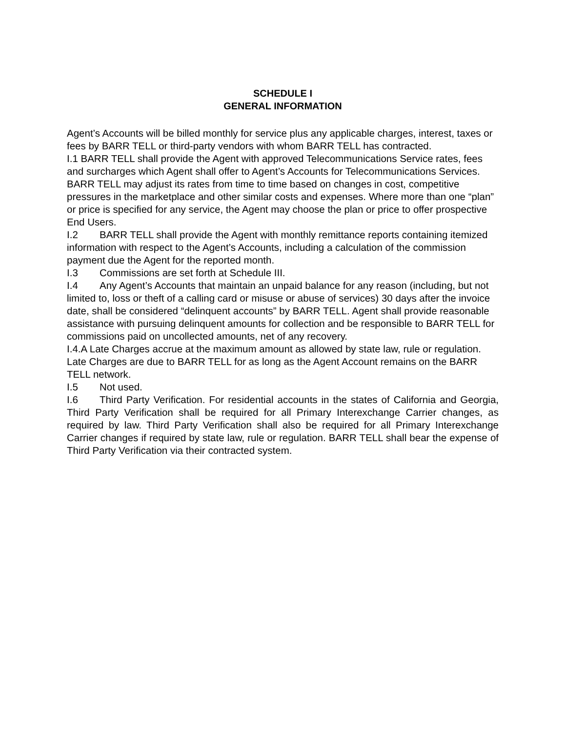SCHEDULE I
GENERAL INFORMATION
Agent’s Accounts will be billed monthly for service plus any applicable charges, interest, taxes or fees by BARR TELL or third-party vendors with whom BARR TELL has contracted.
I.1 BARR TELL shall provide the Agent with approved Telecommunications Service rates, fees and surcharges which Agent shall offer to Agent’s Accounts for Telecommunications Services. BARR TELL may adjust its rates from time to time based on changes in cost, competitive pressures in the marketplace and other similar costs and expenses. Where more than one “plan” or price is specified for any service, the Agent may choose the plan or price to offer prospective End Users.
I.2 BARR TELL shall provide the Agent with monthly remittance reports containing itemized information with respect to the Agent’s Accounts, including a calculation of the commission payment due the Agent for the reported month.
I.3 Commissions are set forth at Schedule III.
I.4 Any Agent’s Accounts that maintain an unpaid balance for any reason (including, but not limited to, loss or theft of a calling card or misuse or abuse of services) 30 days after the invoice date, shall be considered “delinquent accounts” by BARR TELL. Agent shall provide reasonable assistance with pursuing delinquent amounts for collection and be responsible to BARR TELL for commissions paid on uncollected amounts, net of any recovery.
I.4.A Late Charges accrue at the maximum amount as allowed by state law, rule or regulation. Late Charges are due to BARR TELL for as long as the Agent Account remains on the BARR TELL network.
I.5 Not used.
I.6 Third Party Verification. For residential accounts in the states of California and Georgia, Third Party Verification shall be required for all Primary Interexchange Carrier changes, as required by law. Third Party Verification shall also be required for all Primary Interexchange Carrier changes if required by state law, rule or regulation. BARR TELL shall bear the expense of Third Party Verification via their contracted system.